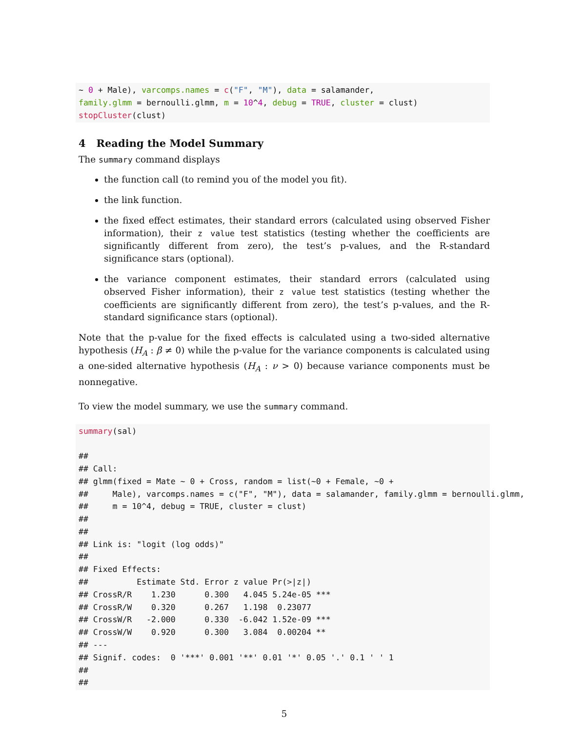~ 0 + Male), varcomps.names = c("F", "M"), data = salamander,
family.glmm = bernoulli.glmm, m = 10^4, debug = TRUE, cluster = clust)
stopCluster(clust)
4 Reading the Model Summary
The summary command displays
the function call (to remind you of the model you fit).
the link function.
the fixed effect estimates, their standard errors (calculated using observed Fisher information), their z value test statistics (testing whether the coefficients are significantly different from zero), the test’s p-values, and the R-standard significance stars (optional).
the variance component estimates, their standard errors (calculated using observed Fisher information), their z value test statistics (testing whether the coefficients are significantly different from zero), the test’s p-values, and the R-standard significance stars (optional).
Note that the p-value for the fixed effects is calculated using a two-sided alternative hypothesis (H<sub>A</sub> : β ≠ 0) while the p-value for the variance components is calculated using a one-sided alternative hypothesis (H<sub>A</sub> : ν > 0) because variance components must be nonnegative.
To view the model summary, we use the summary command.
summary(sal)

##
## Call:
## glmm(fixed = Mate ~ 0 + Cross, random = list(~0 + Female, ~0 +
##     Male), varcomps.names = c("F", "M"), data = salamander, family.glmm = bernoulli.glmm,
##     m = 10^4, debug = TRUE, cluster = clust)
##
##
## Link is: "logit (log odds)"
##
## Fixed Effects:
##          Estimate Std. Error z value Pr(>|z|)
## CrossR/R    1.230      0.300   4.045 5.24e-05 ***
## CrossR/W    0.320      0.267   1.198  0.23077
## CrossW/R   -2.000      0.330  -6.042 1.52e-09 ***
## CrossW/W    0.920      0.300   3.084  0.00204 **
## ---
## Signif. codes:  0 '***' 0.001 '**' 0.01 '*' 0.05 '.' 0.1 ' ' 1
##
##
5